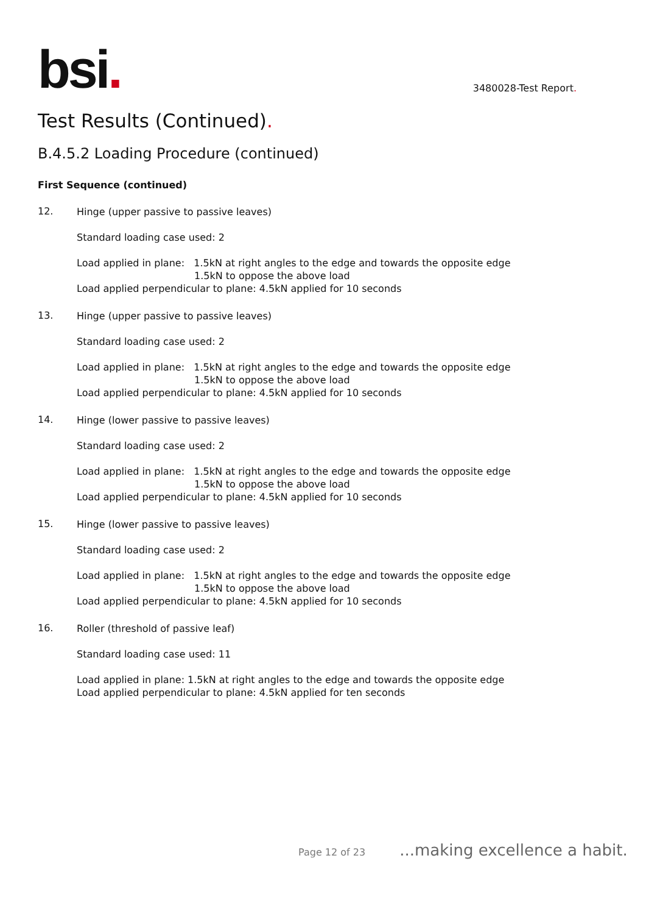bsi.
3480028-Test Report.
Test Results (Continued).
B.4.5.2 Loading Procedure (continued)
First Sequence (continued)
12.
Hinge (upper passive to passive leaves)
Standard loading case used: 2
Load applied in plane: 1.5kN at right angles to the edge and towards the opposite edge
1.5kN to oppose the above load
Load applied perpendicular to plane: 4.5kN applied for 10 seconds
13.
Hinge (upper passive to passive leaves)
Standard loading case used: 2
Load applied in plane: 1.5kN at right angles to the edge and towards the opposite edge
1.5kN to oppose the above load
Load applied perpendicular to plane: 4.5kN applied for 10 seconds
14.
Hinge (lower passive to passive leaves)
Standard loading case used: 2
Load applied in plane: 1.5kN at right angles to the edge and towards the opposite edge
1.5kN to oppose the above load
Load applied perpendicular to plane: 4.5kN applied for 10 seconds
15.
Hinge (lower passive to passive leaves)
Standard loading case used: 2
Load applied in plane: 1.5kN at right angles to the edge and towards the opposite edge
1.5kN to oppose the above load
Load applied perpendicular to plane: 4.5kN applied for 10 seconds
16.
Roller (threshold of passive leaf)
Standard loading case used: 11
Load applied in plane: 1.5kN at right angles to the edge and towards the opposite edge
Load applied perpendicular to plane: 4.5kN applied for ten seconds
Page 12 of 23 ...making excellence a habit.